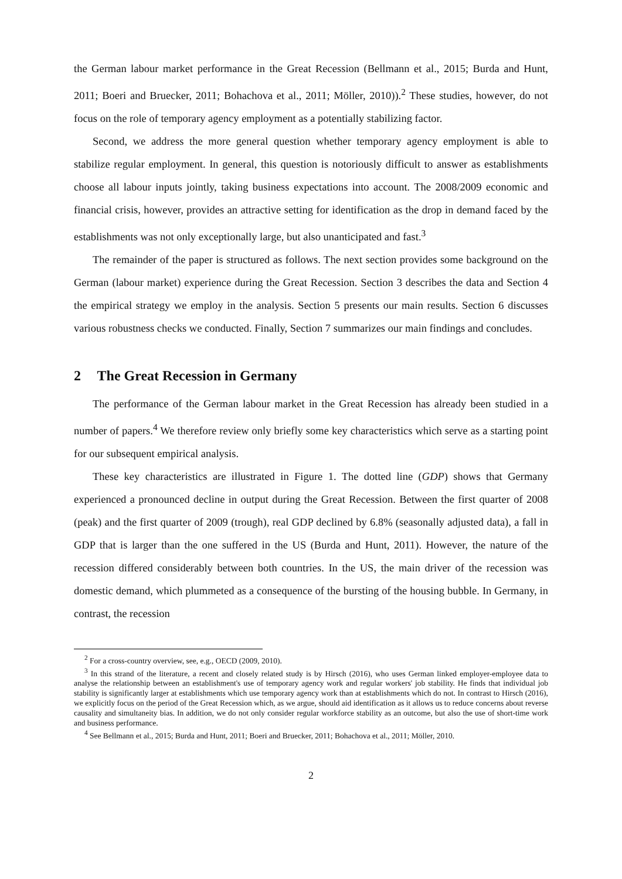the German labour market performance in the Great Recession (Bellmann et al., 2015; Burda and Hunt, 2011; Boeri and Bruecker, 2011; Bohachova et al., 2011; Möller, 2010)).<sup>2</sup> These studies, however, do not focus on the role of temporary agency employment as a potentially stabilizing factor.
Second, we address the more general question whether temporary agency employment is able to stabilize regular employment. In general, this question is notoriously difficult to answer as establishments choose all labour inputs jointly, taking business expectations into account. The 2008/2009 economic and financial crisis, however, provides an attractive setting for identification as the drop in demand faced by the establishments was not only exceptionally large, but also unanticipated and fast.<sup>3</sup>
The remainder of the paper is structured as follows. The next section provides some background on the German (labour market) experience during the Great Recession. Section 3 describes the data and Section 4 the empirical strategy we employ in the analysis. Section 5 presents our main results. Section 6 discusses various robustness checks we conducted. Finally, Section 7 summarizes our main findings and concludes.
2 The Great Recession in Germany
The performance of the German labour market in the Great Recession has already been studied in a number of papers.<sup>4</sup> We therefore review only briefly some key characteristics which serve as a starting point for our subsequent empirical analysis.
These key characteristics are illustrated in Figure 1. The dotted line (GDP) shows that Germany experienced a pronounced decline in output during the Great Recession. Between the first quarter of 2008 (peak) and the first quarter of 2009 (trough), real GDP declined by 6.8% (seasonally adjusted data), a fall in GDP that is larger than the one suffered in the US (Burda and Hunt, 2011). However, the nature of the recession differed considerably between both countries. In the US, the main driver of the recession was domestic demand, which plummeted as a consequence of the bursting of the housing bubble. In Germany, in contrast, the recession
<sup>2</sup> For a cross-country overview, see, e.g., OECD (2009, 2010).
<sup>3</sup> In this strand of the literature, a recent and closely related study is by Hirsch (2016), who uses German linked employer-employee data to analyse the relationship between an establishment's use of temporary agency work and regular workers' job stability. He finds that individual job stability is significantly larger at establishments which use temporary agency work than at establishments which do not. In contrast to Hirsch (2016), we explicitly focus on the period of the Great Recession which, as we argue, should aid identification as it allows us to reduce concerns about reverse causality and simultaneity bias. In addition, we do not only consider regular workforce stability as an outcome, but also the use of short-time work and business performance.
<sup>4</sup> See Bellmann et al., 2015; Burda and Hunt, 2011; Boeri and Bruecker, 2011; Bohachova et al., 2011; Möller, 2010.
2